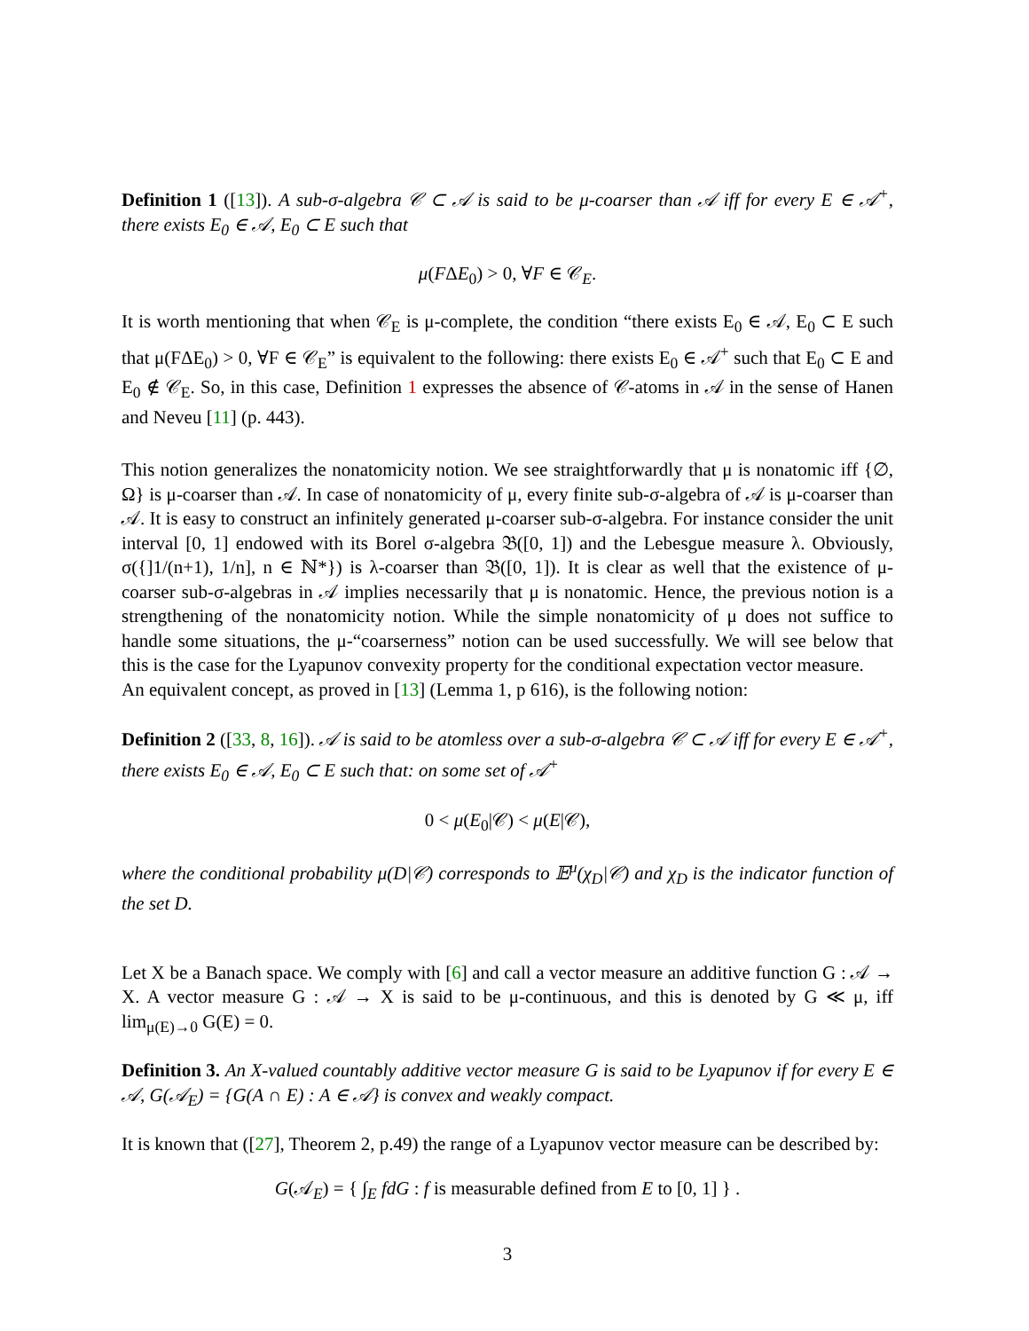Definition 1 ([13]). A sub-σ-algebra 𝒞 ⊂ 𝒜 is said to be μ-coarser than 𝒜 iff for every E ∈ 𝒜<sup>+</sup>, there exists E<sub>0</sub> ∈ 𝒜, E<sub>0</sub> ⊂ E such that
μ(FΔE<sub>0</sub>) > 0, ∀F ∈ 𝒞<sub>E</sub>.
It is worth mentioning that when 𝒞<sub>E</sub> is μ-complete, the condition “there exists E<sub>0</sub> ∈ 𝒜, E<sub>0</sub> ⊂ E such that μ(FΔE<sub>0</sub>) > 0, ∀F ∈ 𝒞<sub>E</sub>” is equivalent to the following: there exists E<sub>0</sub> ∈ 𝒜<sup>+</sup> such that E<sub>0</sub> ⊂ E and E<sub>0</sub> ∉ 𝒞<sub>E</sub>. So, in this case, Definition 1 expresses the absence of 𝒞-atoms in 𝒜 in the sense of Hanen and Neveu [11] (p. 443).
This notion generalizes the nonatomicity notion. We see straightforwardly that μ is nonatomic iff {∅, Ω} is μ-coarser than 𝒜. In case of nonatomicity of μ, every finite sub-σ-algebra of 𝒜 is μ-coarser than 𝒜. It is easy to construct an infinitely generated μ-coarser sub-σ-algebra. For instance consider the unit interval [0, 1] endowed with its Borel σ-algebra 𝔅([0, 1]) and the Lebesgue measure λ. Obviously, σ({]1/(n+1), 1/n], n ∈ ℕ*}) is λ-coarser than 𝔅([0, 1]). It is clear as well that the existence of μ-coarser sub-σ-algebras in 𝒜 implies necessarily that μ is nonatomic. Hence, the previous notion is a strengthening of the nonatomicity notion. While the simple nonatomicity of μ does not suffice to handle some situations, the μ-“coarserness” notion can be used successfully. We will see below that this is the case for the Lyapunov convexity property for the conditional expectation vector measure.
An equivalent concept, as proved in [13] (Lemma 1, p 616), is the following notion:
Definition 2 ([33, 8, 16]). 𝒜 is said to be atomless over a sub-σ-algebra 𝒞 ⊂ 𝒜 iff for every E ∈ 𝒜<sup>+</sup>, there exists E<sub>0</sub> ∈ 𝒜, E<sub>0</sub> ⊂ E such that: on some set of 𝒜<sup>+</sup>
0 < μ(E<sub>0</sub>|𝒞) < μ(E|𝒞),
where the conditional probability μ(D|𝒞) corresponds to 𝔼<sup>μ</sup>(χ<sub>D</sub>|𝒞) and χ<sub>D</sub> is the indicator function of the set D.
Let X be a Banach space. We comply with [6] and call a vector measure an additive function G : 𝒜 → X. A vector measure G : 𝒜 → X is said to be μ-continuous, and this is denoted by G ≪ μ, iff lim<sub>μ(E)→0</sub> G(E) = 0.
Definition 3. An X-valued countably additive vector measure G is said to be Lyapunov if for every E ∈ 𝒜, G(𝒜<sub>E</sub>) = {G(A ∩ E) : A ∈ 𝒜} is convex and weakly compact.
It is known that ([27], Theorem 2, p.49) the range of a Lyapunov vector measure can be described by:
G(𝒜<sub>E</sub>) = { ∫<sub>E</sub> fdG : f is measurable defined from E to [0, 1] } .
3